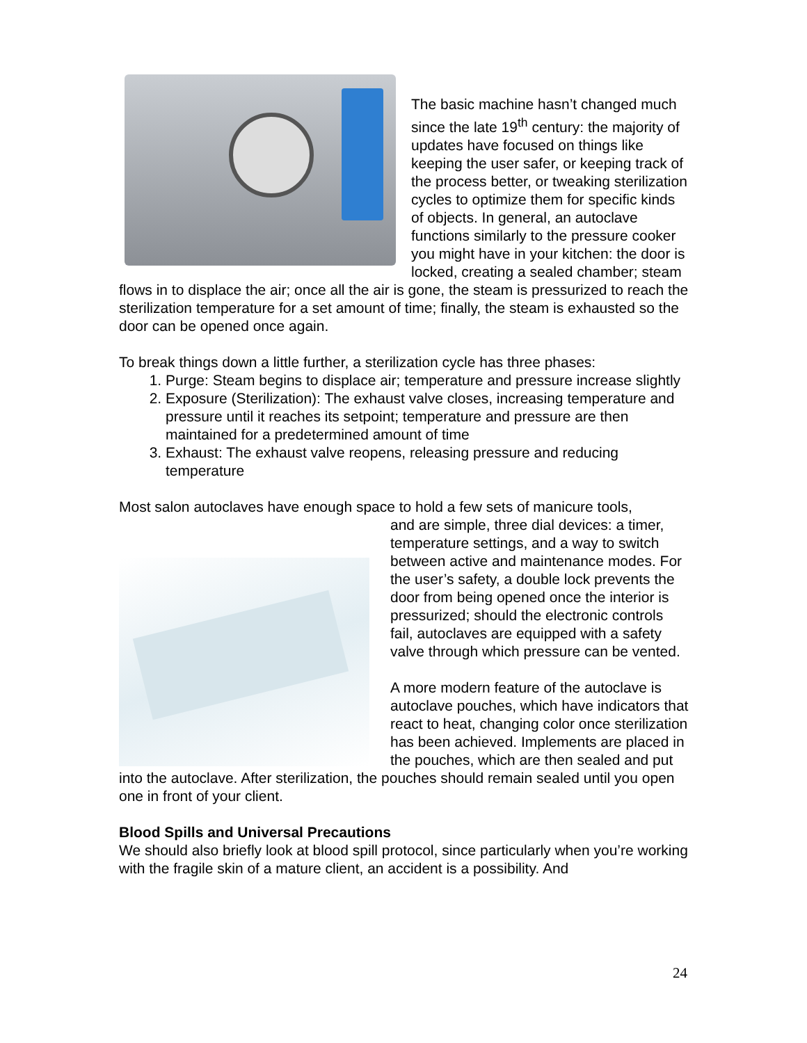The basic machine hasn’t changed much since the late 19<sup>th</sup> century: the majority of updates have focused on things like keeping the user safer, or keeping track of the process better, or tweaking sterilization cycles to optimize them for specific kinds of objects. In general, an autoclave functions similarly to the pressure cooker you might have in your kitchen: the door is locked, creating a sealed chamber; steam flows in to displace the air; once all the air is gone, the steam is pressurized to reach the sterilization temperature for a set amount of time; finally, the steam is exhausted so the door can be opened once again.
To break things down a little further, a sterilization cycle has three phases:
1. Purge: Steam begins to displace air; temperature and pressure increase slightly
2. Exposure (Sterilization): The exhaust valve closes, increasing temperature and pressure until it reaches its setpoint; temperature and pressure are then maintained for a predetermined amount of time
3. Exhaust: The exhaust valve reopens, releasing pressure and reducing temperature
Most salon autoclaves have enough space to hold a few sets of manicure tools,
and are simple, three dial devices: a timer, temperature settings, and a way to switch between active and maintenance modes. For the user’s safety, a double lock prevents the door from being opened once the interior is pressurized; should the electronic controls fail, autoclaves are equipped with a safety valve through which pressure can be vented.
A more modern feature of the autoclave is autoclave pouches, which have indicators that react to heat, changing color once sterilization has been achieved. Implements are placed in the pouches, which are then sealed and put into the autoclave. After sterilization, the pouches should remain sealed until you open one in front of your client.
Blood Spills and Universal Precautions
We should also briefly look at blood spill protocol, since particularly when you’re working with the fragile skin of a mature client, an accident is a possibility. And
24